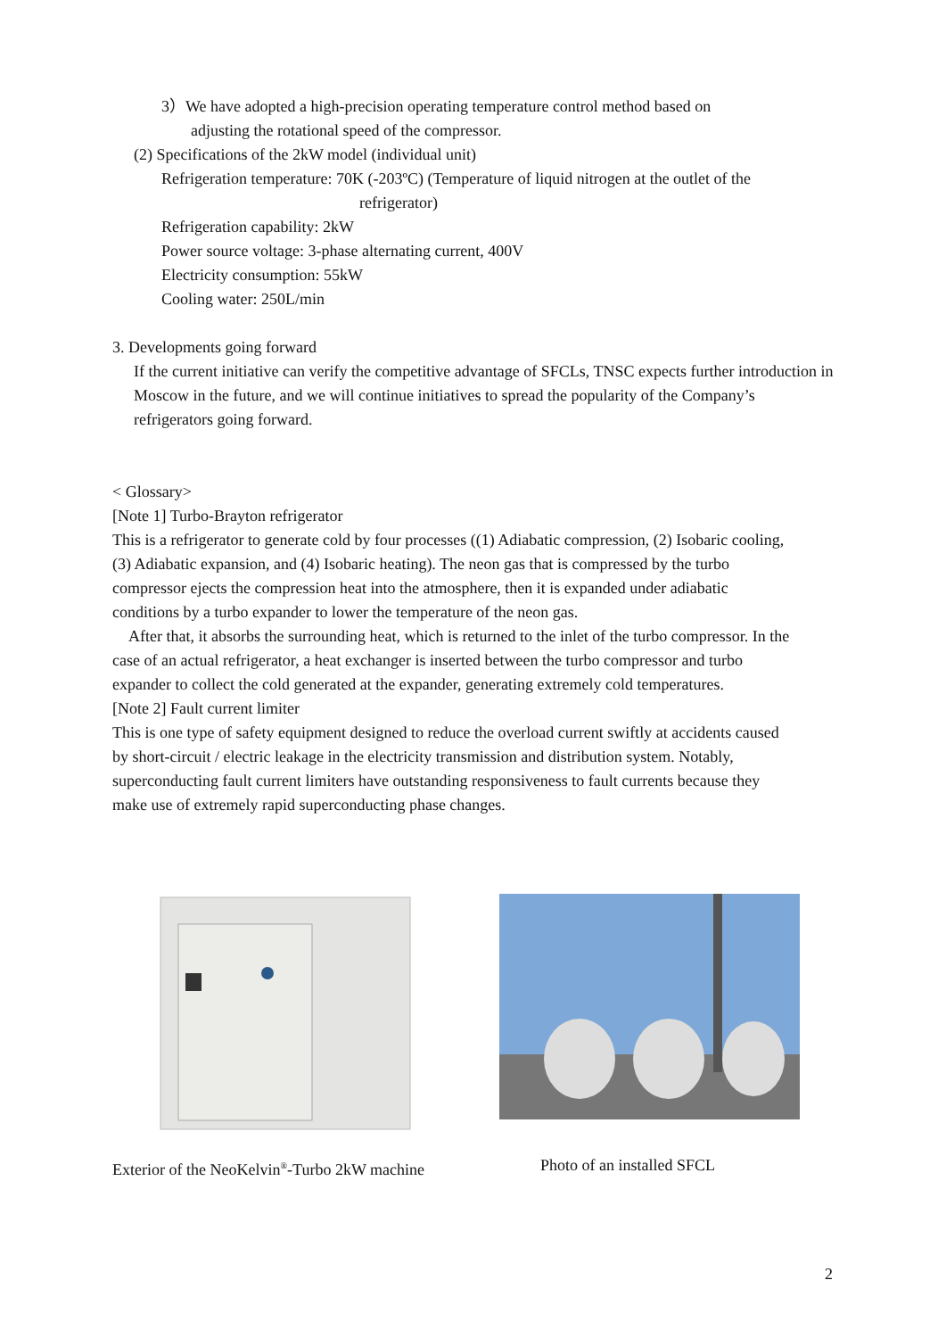3）We have adopted a high-precision operating temperature control method based on
adjusting the rotational speed of the compressor.
(2) Specifications of the 2kW model (individual unit)
Refrigeration temperature: 70K (-203ºC) (Temperature of liquid nitrogen at the outlet of the
refrigerator)
Refrigeration capability: 2kW
Power source voltage: 3-phase alternating current, 400V
Electricity consumption: 55kW
Cooling water: 250L/min
3. Developments going forward
If the current initiative can verify the competitive advantage of SFCLs, TNSC expects further introduction in Moscow in the future, and we will continue initiatives to spread the popularity of the Company’s refrigerators going forward.
< Glossary>
[Note 1] Turbo-Brayton refrigerator
This is a refrigerator to generate cold by four processes ((1) Adiabatic compression, (2) Isobaric cooling, (3) Adiabatic expansion, and (4) Isobaric heating). The neon gas that is compressed by the turbo compressor ejects the compression heat into the atmosphere, then it is expanded under adiabatic conditions by a turbo expander to lower the temperature of the neon gas.
After that, it absorbs the surrounding heat, which is returned to the inlet of the turbo compressor. In the case of an actual refrigerator, a heat exchanger is inserted between the turbo compressor and turbo expander to collect the cold generated at the expander, generating extremely cold temperatures.
[Note 2] Fault current limiter
This is one type of safety equipment designed to reduce the overload current swiftly at accidents caused by short-circuit / electric leakage in the electricity transmission and distribution system. Notably, superconducting fault current limiters have outstanding responsiveness to fault currents because they make use of extremely rapid superconducting phase changes.
Exterior of the NeoKelvin<sup>®</sup>-Turbo 2kW machine Photo of an installed SFCL
2